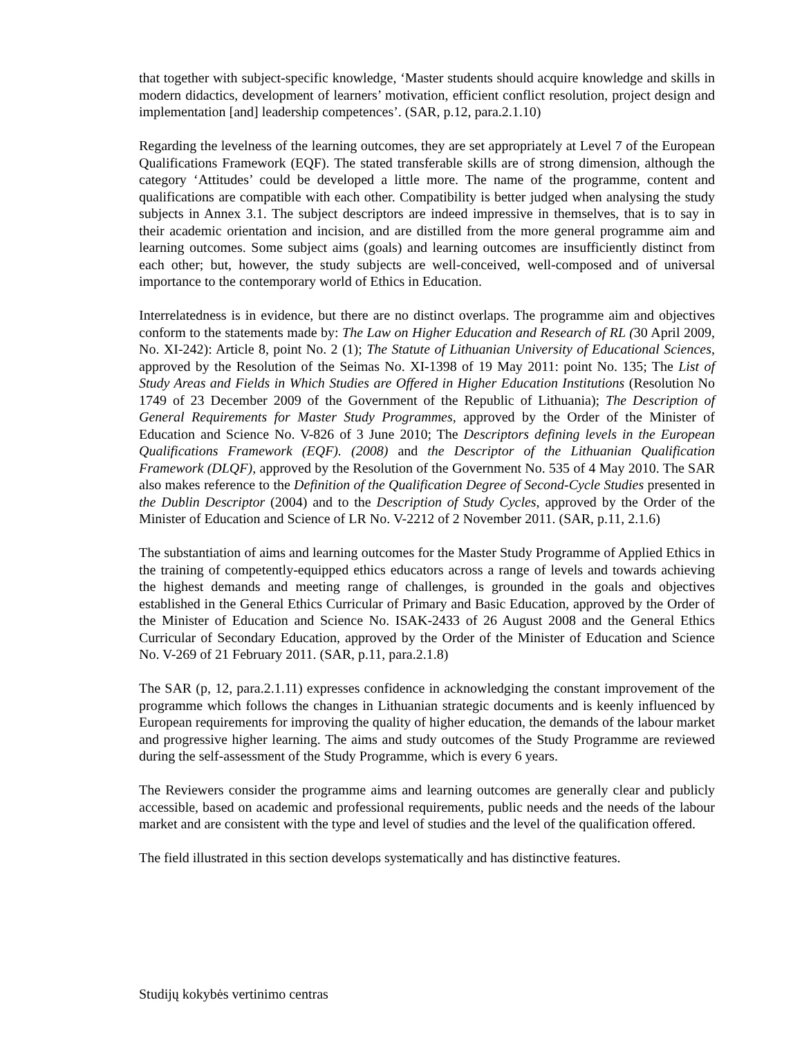that together with subject-specific knowledge, ‘Master students should acquire knowledge and skills in modern didactics, development of learners’ motivation, efficient conflict resolution, project design and implementation [and] leadership competences’. (SAR, p.12, para.2.1.10)
Regarding the levelness of the learning outcomes, they are set appropriately at Level 7 of the European Qualifications Framework (EQF). The stated transferable skills are of strong dimension, although the category ‘Attitudes’ could be developed a little more. The name of the programme, content and qualifications are compatible with each other. Compatibility is better judged when analysing the study subjects in Annex 3.1. The subject descriptors are indeed impressive in themselves, that is to say in their academic orientation and incision, and are distilled from the more general programme aim and learning outcomes. Some subject aims (goals) and learning outcomes are insufficiently distinct from each other; but, however, the study subjects are well-conceived, well-composed and of universal importance to the contemporary world of Ethics in Education.
Interrelatedness is in evidence, but there are no distinct overlaps. The programme aim and objectives conform to the statements made by: The Law on Higher Education and Research of RL (30 April 2009, No. XI-242): Article 8, point No. 2 (1); The Statute of Lithuanian University of Educational Sciences, approved by the Resolution of the Seimas No. XI-1398 of 19 May 2011: point No. 135; The List of Study Areas and Fields in Which Studies are Offered in Higher Education Institutions (Resolution No 1749 of 23 December 2009 of the Government of the Republic of Lithuania); The Description of General Requirements for Master Study Programmes, approved by the Order of the Minister of Education and Science No. V-826 of 3 June 2010; The Descriptors defining levels in the European Qualifications Framework (EQF). (2008) and the Descriptor of the Lithuanian Qualification Framework (DLQF), approved by the Resolution of the Government No. 535 of 4 May 2010. The SAR also makes reference to the Definition of the Qualification Degree of Second-Cycle Studies presented in the Dublin Descriptor (2004) and to the Description of Study Cycles, approved by the Order of the Minister of Education and Science of LR No. V-2212 of 2 November 2011. (SAR, p.11, 2.1.6)
The substantiation of aims and learning outcomes for the Master Study Programme of Applied Ethics in the training of competently-equipped ethics educators across a range of levels and towards achieving the highest demands and meeting range of challenges, is grounded in the goals and objectives established in the General Ethics Curricular of Primary and Basic Education, approved by the Order of the Minister of Education and Science No. ISAK-2433 of 26 August 2008 and the General Ethics Curricular of Secondary Education, approved by the Order of the Minister of Education and Science No. V-269 of 21 February 2011. (SAR, p.11, para.2.1.8)
The SAR (p, 12, para.2.1.11) expresses confidence in acknowledging the constant improvement of the programme which follows the changes in Lithuanian strategic documents and is keenly influenced by European requirements for improving the quality of higher education, the demands of the labour market and progressive higher learning. The aims and study outcomes of the Study Programme are reviewed during the self-assessment of the Study Programme, which is every 6 years.
The Reviewers consider the programme aims and learning outcomes are generally clear and publicly accessible, based on academic and professional requirements, public needs and the needs of the labour market and are consistent with the type and level of studies and the level of the qualification offered.
The field illustrated in this section develops systematically and has distinctive features.
Studijų kokybės vertinimo centras